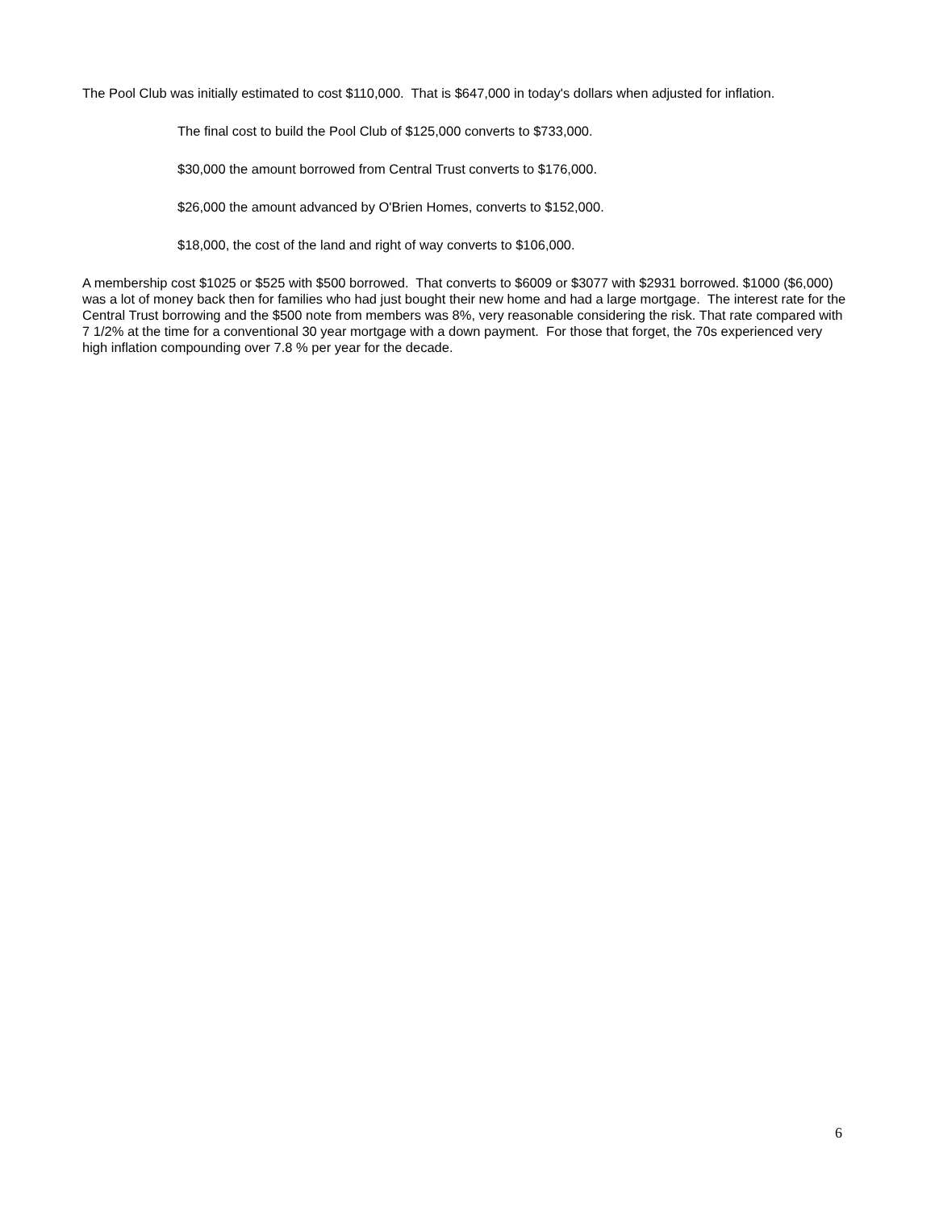The Pool Club was initially estimated to cost $110,000. That is $647,000 in today's dollars when adjusted for inflation.
The final cost to build the Pool Club of $125,000 converts to $733,000.
$30,000 the amount borrowed from Central Trust converts to $176,000.
$26,000 the amount advanced by O'Brien Homes, converts to $152,000.
$18,000, the cost of the land and right of way converts to $106,000.
A membership cost $1025 or $525 with $500 borrowed. That converts to $6009 or $3077 with $2931 borrowed. $1000 ($6,000) was a lot of money back then for families who had just bought their new home and had a large mortgage. The interest rate for the Central Trust borrowing and the $500 note from members was 8%, very reasonable considering the risk. That rate compared with 7 1/2% at the time for a conventional 30 year mortgage with a down payment. For those that forget, the 70s experienced very high inflation compounding over 7.8 % per year for the decade.
6